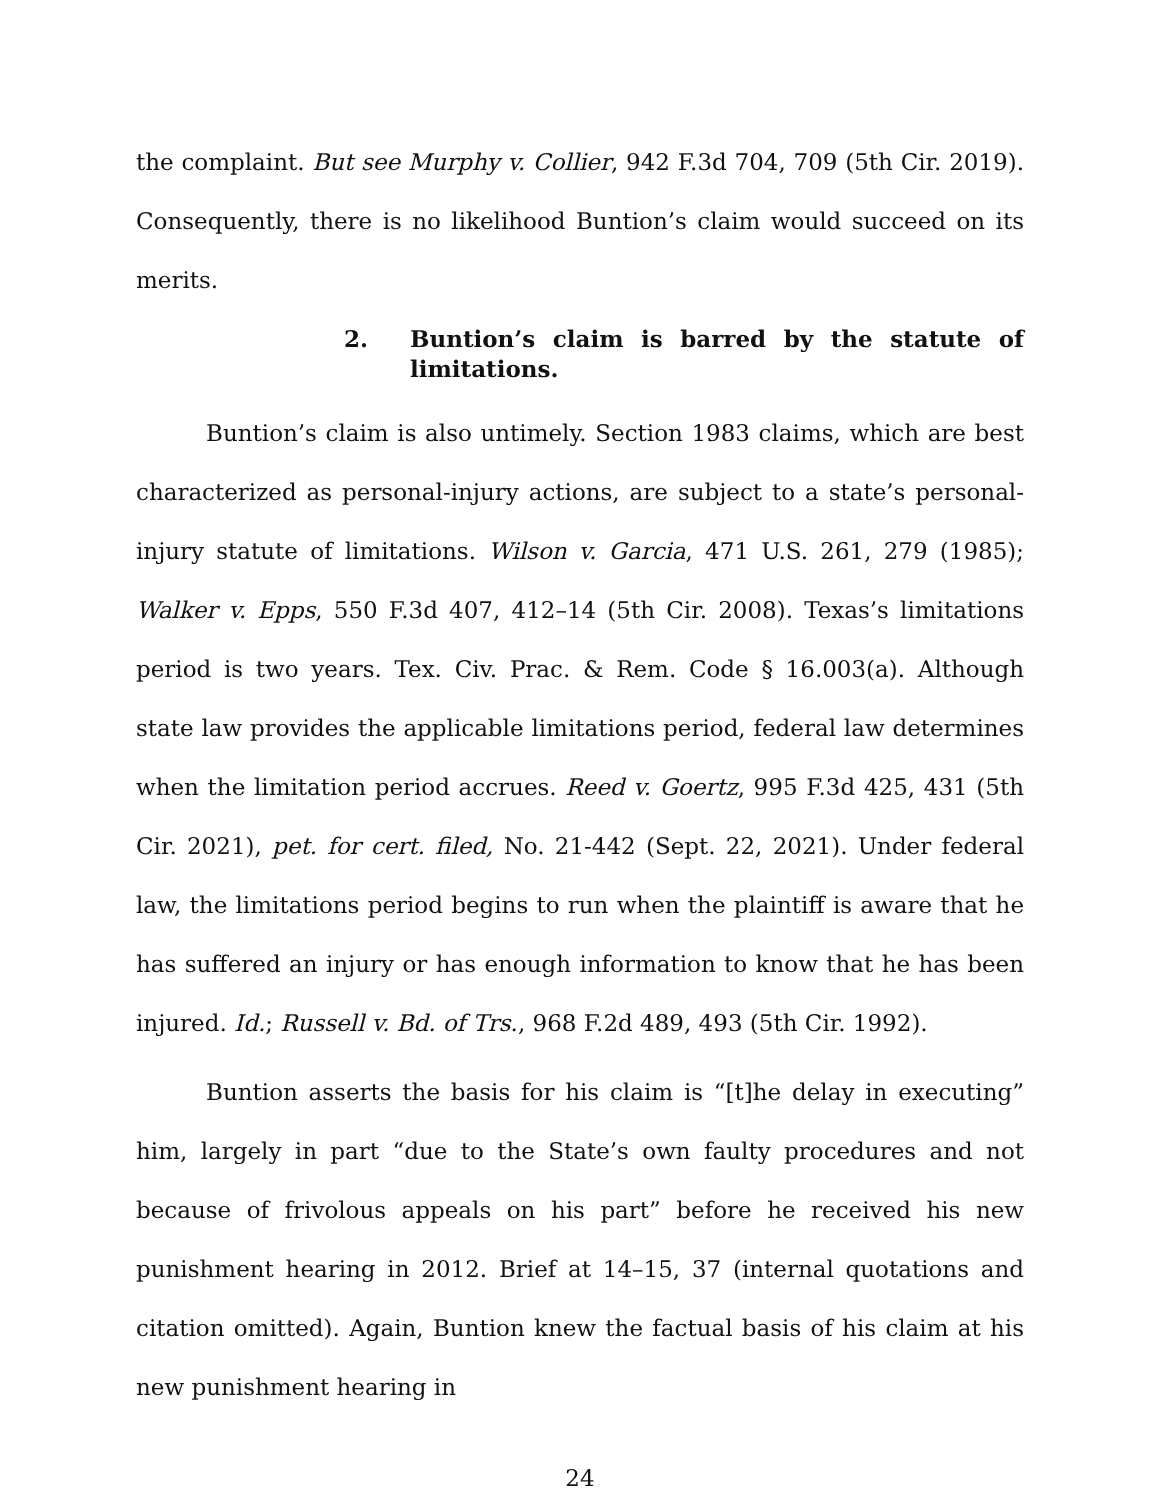the complaint. But see Murphy v. Collier, 942 F.3d 704, 709 (5th Cir. 2019). Consequently, there is no likelihood Buntion’s claim would succeed on its merits.
2. Buntion’s claim is barred by the statute of limitations.
Buntion’s claim is also untimely. Section 1983 claims, which are best characterized as personal-injury actions, are subject to a state’s personal-injury statute of limitations. Wilson v. Garcia, 471 U.S. 261, 279 (1985); Walker v. Epps, 550 F.3d 407, 412–14 (5th Cir. 2008). Texas’s limitations period is two years. Tex. Civ. Prac. & Rem. Code § 16.003(a). Although state law provides the applicable limitations period, federal law determines when the limitation period accrues. Reed v. Goertz, 995 F.3d 425, 431 (5th Cir. 2021), pet. for cert. filed, No. 21-442 (Sept. 22, 2021). Under federal law, the limitations period begins to run when the plaintiff is aware that he has suffered an injury or has enough information to know that he has been injured. Id.; Russell v. Bd. of Trs., 968 F.2d 489, 493 (5th Cir. 1992).
Buntion asserts the basis for his claim is “[t]he delay in executing” him, largely in part “due to the State’s own faulty procedures and not because of frivolous appeals on his part” before he received his new punishment hearing in 2012. Brief at 14–15, 37 (internal quotations and citation omitted). Again, Buntion knew the factual basis of his claim at his new punishment hearing in
24